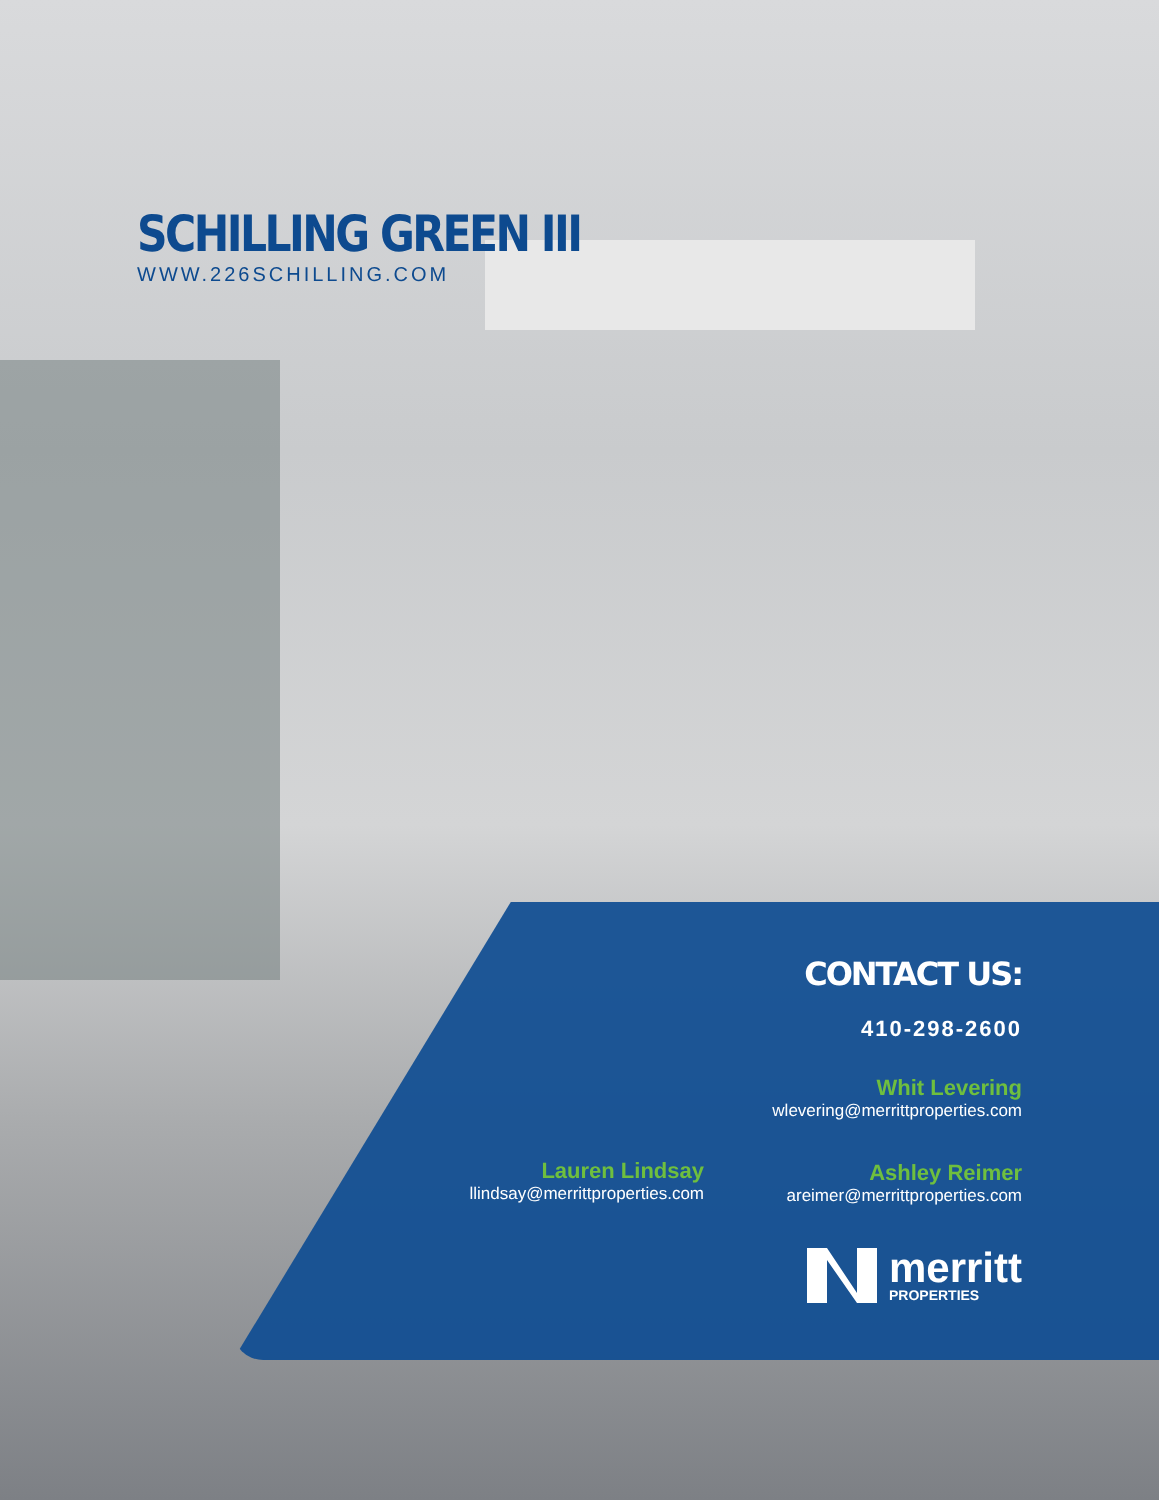SCHILLING GREEN III
WWW.226SCHILLING.COM
CONTACT US:
410-298-2600
Whit Levering
wlevering@merrittproperties.com
Lauren Lindsay
llindsay@merrittproperties.com
Ashley Reimer
areimer@merrittproperties.com
merritt
PROPERTIES